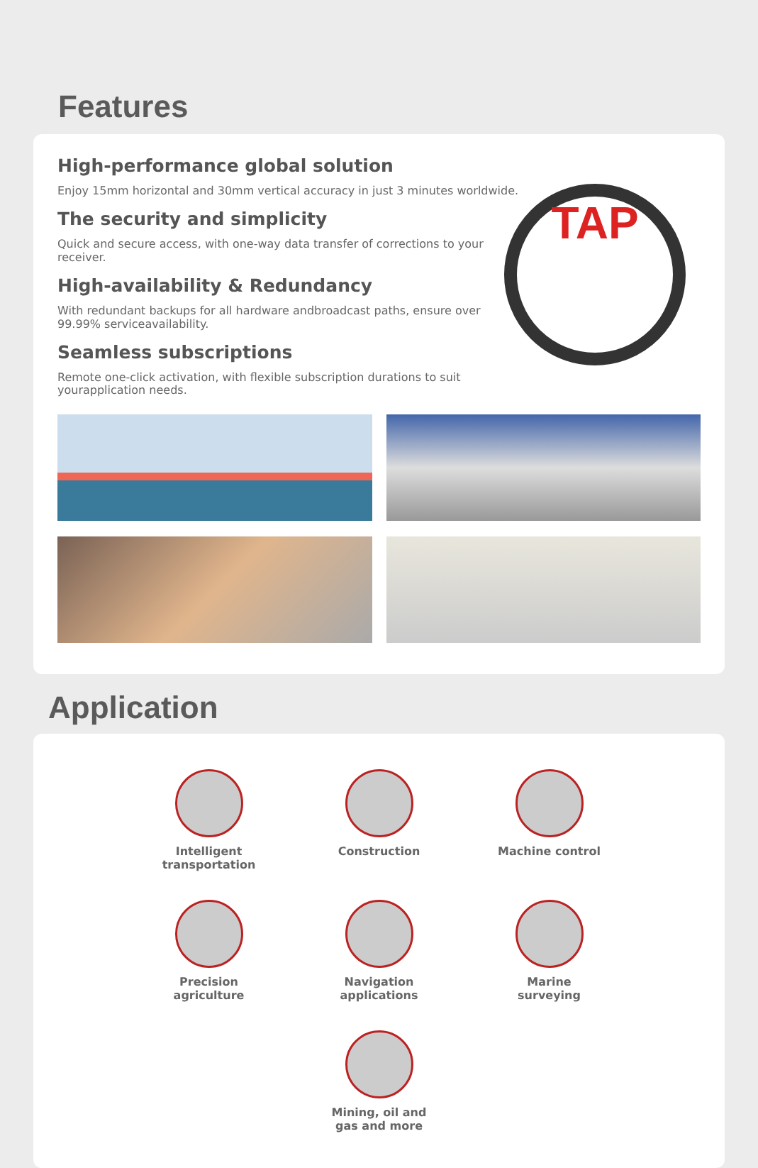Features
TAP
High-performance global solution
Enjoy 15mm horizontal and 30mm vertical accuracy in just 3 minutes worldwide.
The security and simplicity
Quick and secure access, with one-way data transfer of corrections to your receiver.
High-availability & Redundancy
With redundant backups for all hardware andbroadcast paths, ensure over 99.99% serviceavailability.
Seamless subscriptions
Remote one-click activation, with flexible subscription durations to suit yourapplication needs.
Application
Intelligent
transportation
Construction
Machine control
Precision
agriculture
Navigation
applications
Marine
surveying
Mining, oil and
gas and more